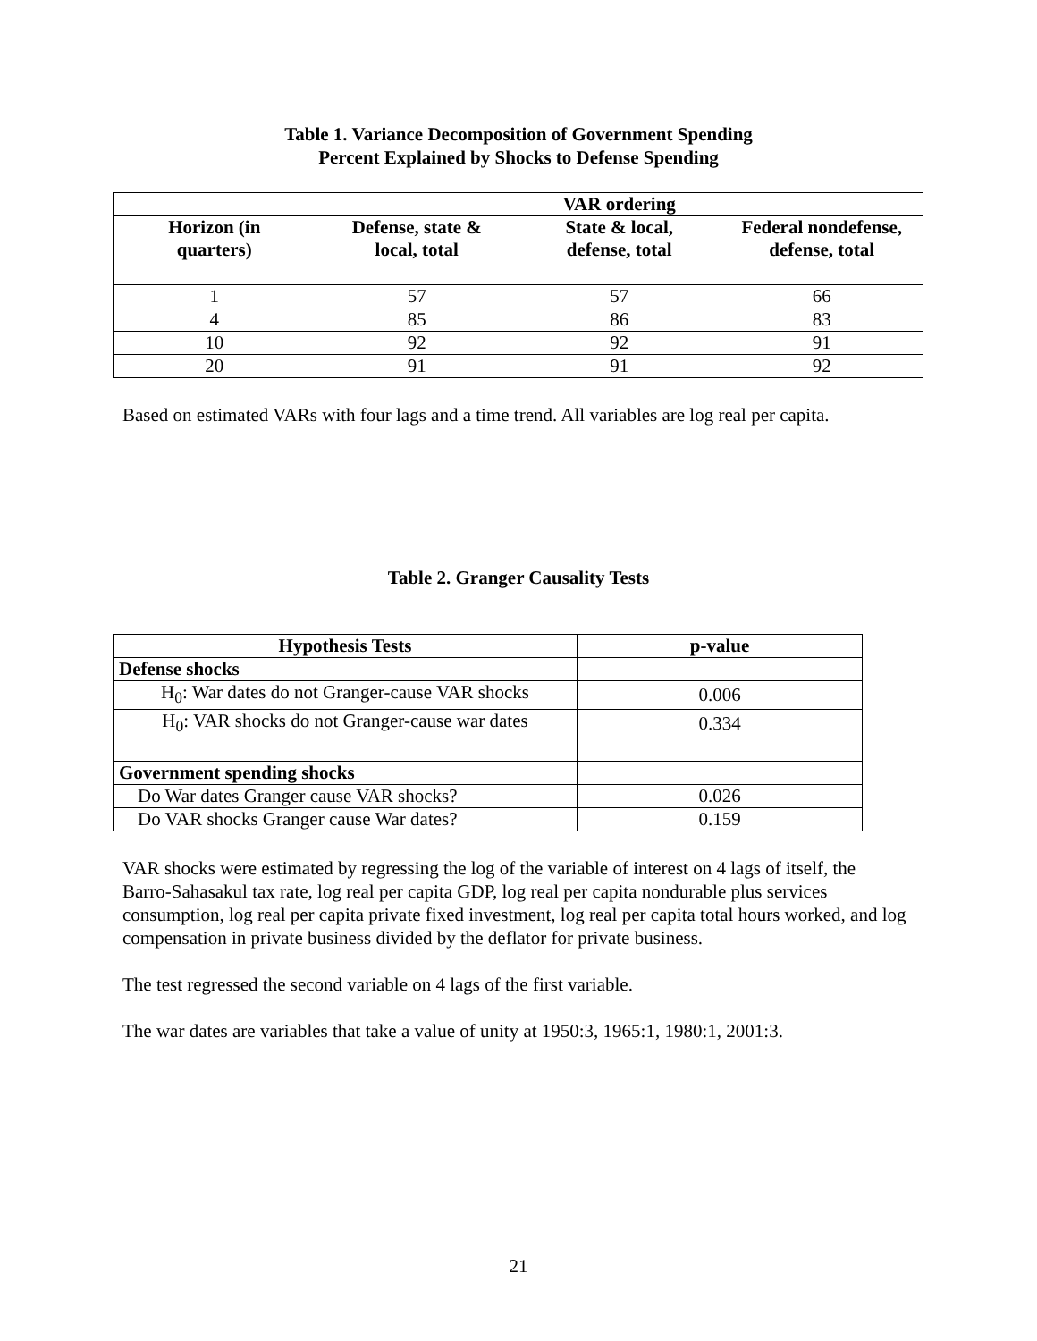Table 1. Variance Decomposition of Government Spending
Percent Explained by Shocks to Defense Spending
| | VAR ordering | | |
| --- | --- | --- | --- |
| Horizon (in quarters) | Defense, state & local, total | State & local, defense, total | Federal nondefense, defense, total |
| 1 | 57 | 57 | 66 |
| 4 | 85 | 86 | 83 |
| 10 | 92 | 92 | 91 |
| 20 | 91 | 91 | 92 |
Based on estimated VARs with four lags and a time trend. All variables are log real per capita.
Table 2. Granger Causality Tests
| Hypothesis Tests | p-value |
| --- | --- |
| Defense shocks | |
| H<sub>0</sub>: War dates do not Granger-cause VAR shocks | 0.006 |
| H<sub>0</sub>: VAR shocks do not Granger-cause war dates | 0.334 |
| Government spending shocks | |
| Do War dates Granger cause VAR shocks? | 0.026 |
| Do VAR shocks Granger cause War dates? | 0.159 |
VAR shocks were estimated by regressing the log of the variable of interest on 4 lags of itself, the Barro-Sahasakul tax rate, log real per capita GDP, log real per capita nondurable plus services consumption, log real per capita private fixed investment, log real per capita total hours worked, and log compensation in private business divided by the deflator for private business.
The test regressed the second variable on 4 lags of the first variable.
The war dates are variables that take a value of unity at 1950:3, 1965:1, 1980:1, 2001:3.
21